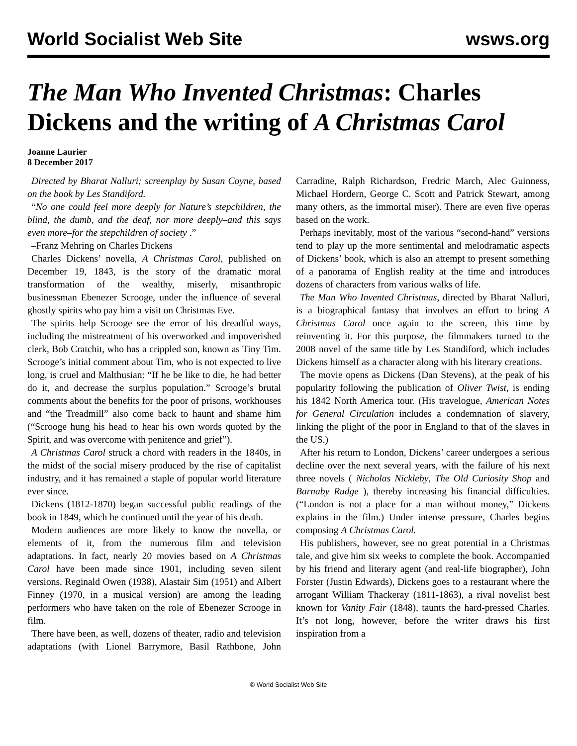World Socialist Web Site wsws.org
The Man Who Invented Christmas: Charles Dickens and the writing of A Christmas Carol
Joanne Laurier
8 December 2017
Directed by Bharat Nalluri; screenplay by Susan Coyne, based on the book by Les Standiford.
“No one could feel more deeply for Nature’s stepchildren, the blind, the dumb, and the deaf, nor more deeply–and this says even more–for the stepchildren of society .”
–Franz Mehring on Charles Dickens
Charles Dickens’ novella, A Christmas Carol, published on December 19, 1843, is the story of the dramatic moral transformation of the wealthy, miserly, misanthropic businessman Ebenezer Scrooge, under the influence of several ghostly spirits who pay him a visit on Christmas Eve.
The spirits help Scrooge see the error of his dreadful ways, including the mistreatment of his overworked and impoverished clerk, Bob Cratchit, who has a crippled son, known as Tiny Tim. Scrooge’s initial comment about Tim, who is not expected to live long, is cruel and Malthusian: “If he be like to die, he had better do it, and decrease the surplus population.” Scrooge’s brutal comments about the benefits for the poor of prisons, workhouses and “the Treadmill” also come back to haunt and shame him (“Scrooge hung his head to hear his own words quoted by the Spirit, and was overcome with penitence and grief”).
A Christmas Carol struck a chord with readers in the 1840s, in the midst of the social misery produced by the rise of capitalist industry, and it has remained a staple of popular world literature ever since.
Dickens (1812-1870) began successful public readings of the book in 1849, which he continued until the year of his death.
Modern audiences are more likely to know the novella, or elements of it, from the numerous film and television adaptations. In fact, nearly 20 movies based on A Christmas Carol have been made since 1901, including seven silent versions. Reginald Owen (1938), Alastair Sim (1951) and Albert Finney (1970, in a musical version) are among the leading performers who have taken on the role of Ebenezer Scrooge in film.
There have been, as well, dozens of theater, radio and television adaptations (with Lionel Barrymore, Basil Rathbone, John Carradine, Ralph Richardson, Fredric March, Alec Guinness, Michael Hordern, George C. Scott and Patrick Stewart, among many others, as the immortal miser). There are even five operas based on the work.
Perhaps inevitably, most of the various “second-hand” versions tend to play up the more sentimental and melodramatic aspects of Dickens’ book, which is also an attempt to present something of a panorama of English reality at the time and introduces dozens of characters from various walks of life.
The Man Who Invented Christmas, directed by Bharat Nalluri, is a biographical fantasy that involves an effort to bring A Christmas Carol once again to the screen, this time by reinventing it. For this purpose, the filmmakers turned to the 2008 novel of the same title by Les Standiford, which includes Dickens himself as a character along with his literary creations.
The movie opens as Dickens (Dan Stevens), at the peak of his popularity following the publication of Oliver Twist, is ending his 1842 North America tour. (His travelogue, American Notes for General Circulation includes a condemnation of slavery, linking the plight of the poor in England to that of the slaves in the US.)
After his return to London, Dickens’ career undergoes a serious decline over the next several years, with the failure of his next three novels ( Nicholas Nickleby, The Old Curiosity Shop and Barnaby Rudge ), thereby increasing his financial difficulties. (“London is not a place for a man without money,” Dickens explains in the film.) Under intense pressure, Charles begins composing A Christmas Carol.
His publishers, however, see no great potential in a Christmas tale, and give him six weeks to complete the book. Accompanied by his friend and literary agent (and real-life biographer), John Forster (Justin Edwards), Dickens goes to a restaurant where the arrogant William Thackeray (1811-1863), a rival novelist best known for Vanity Fair (1848), taunts the hard-pressed Charles. It’s not long, however, before the writer draws his first inspiration from a
© World Socialist Web Site